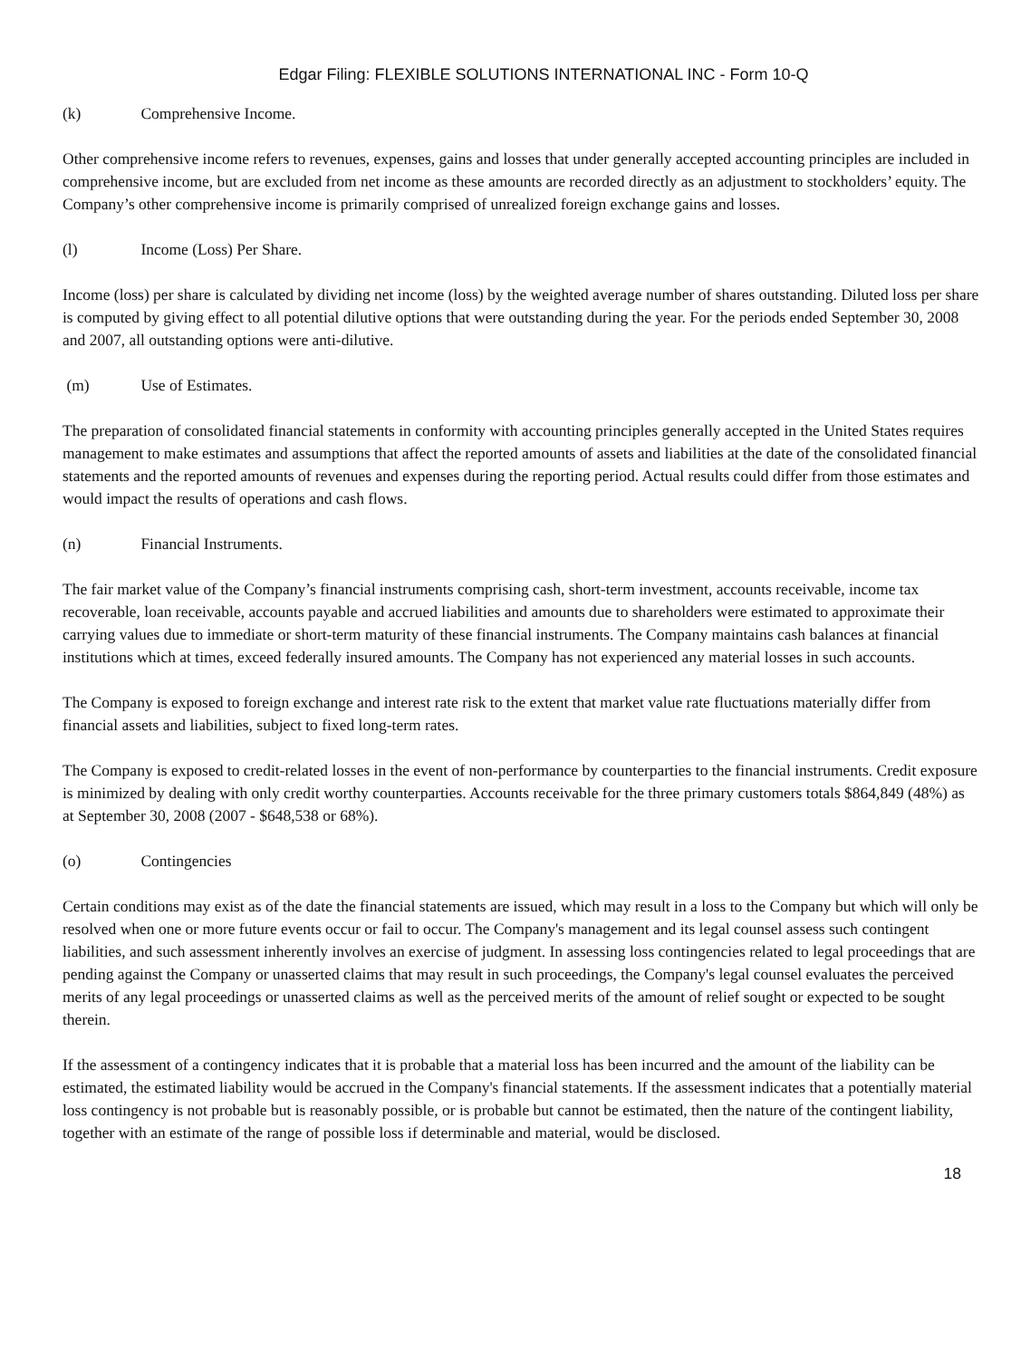Edgar Filing: FLEXIBLE SOLUTIONS INTERNATIONAL INC - Form 10-Q
(k) Comprehensive Income.
Other comprehensive income refers to revenues, expenses, gains and losses that under generally accepted accounting principles are included in comprehensive income, but are excluded from net income as these amounts are recorded directly as an adjustment to stockholders’ equity. The Company’s other comprehensive income is primarily comprised of unrealized foreign exchange gains and losses.
(l) Income (Loss) Per Share.
Income (loss) per share is calculated by dividing net income (loss) by the weighted average number of shares outstanding. Diluted loss per share is computed by giving effect to all potential dilutive options that were outstanding during the year. For the periods ended September 30, 2008 and 2007, all outstanding options were anti-dilutive.
(m) Use of Estimates.
The preparation of consolidated financial statements in conformity with accounting principles generally accepted in the United States requires management to make estimates and assumptions that affect the reported amounts of assets and liabilities at the date of the consolidated financial statements and the reported amounts of revenues and expenses during the reporting period. Actual results could differ from those estimates and would impact the results of operations and cash flows.
(n) Financial Instruments.
The fair market value of the Company’s financial instruments comprising cash, short-term investment, accounts receivable, income tax recoverable, loan receivable, accounts payable and accrued liabilities and amounts due to shareholders were estimated to approximate their carrying values due to immediate or short-term maturity of these financial instruments. The Company maintains cash balances at financial institutions which at times, exceed federally insured amounts. The Company has not experienced any material losses in such accounts.
The Company is exposed to foreign exchange and interest rate risk to the extent that market value rate fluctuations materially differ from financial assets and liabilities, subject to fixed long-term rates.
The Company is exposed to credit-related losses in the event of non-performance by counterparties to the financial instruments. Credit exposure is minimized by dealing with only credit worthy counterparties. Accounts receivable for the three primary customers totals $864,849 (48%) as at September 30, 2008 (2007 - $648,538 or 68%).
(o) Contingencies
Certain conditions may exist as of the date the financial statements are issued, which may result in a loss to the Company but which will only be resolved when one or more future events occur or fail to occur. The Company's management and its legal counsel assess such contingent liabilities, and such assessment inherently involves an exercise of judgment. In assessing loss contingencies related to legal proceedings that are pending against the Company or unasserted claims that may result in such proceedings, the Company's legal counsel evaluates the perceived merits of any legal proceedings or unasserted claims as well as the perceived merits of the amount of relief sought or expected to be sought therein.
If the assessment of a contingency indicates that it is probable that a material loss has been incurred and the amount of the liability can be estimated, the estimated liability would be accrued in the Company's financial statements. If the assessment indicates that a potentially material loss contingency is not probable but is reasonably possible, or is probable but cannot be estimated, then the nature of the contingent liability, together with an estimate of the range of possible loss if determinable and material, would be disclosed.
18